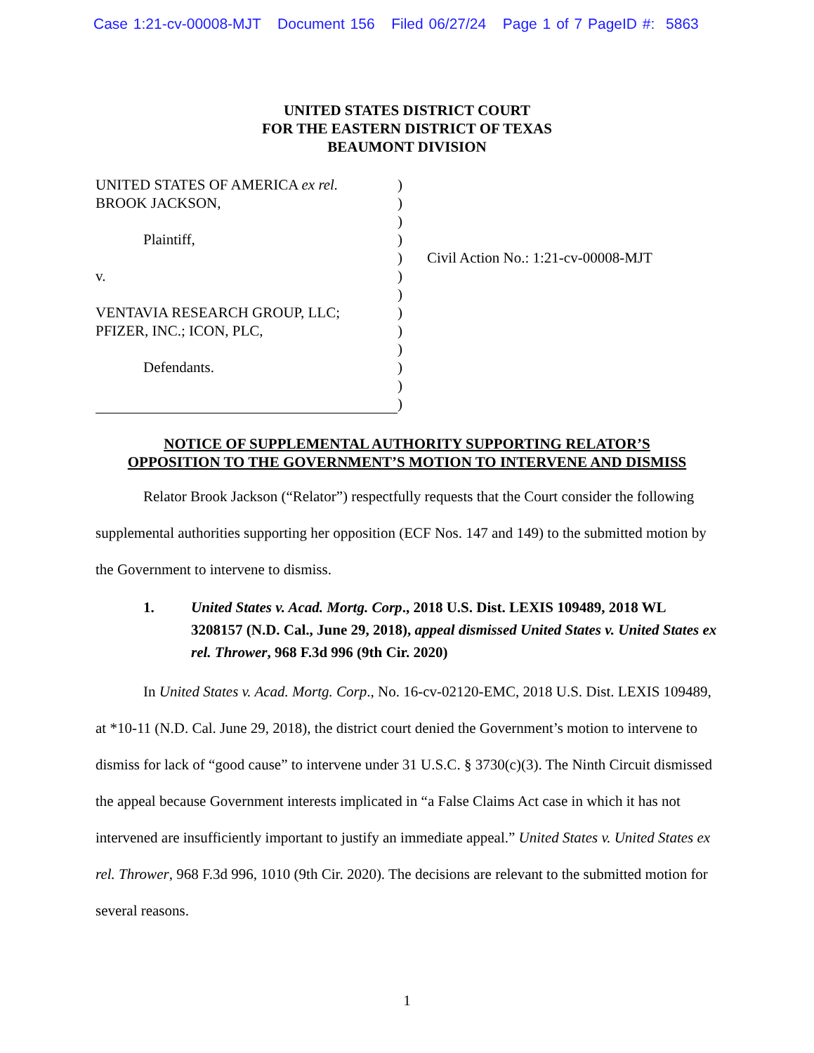Case 1:21-cv-00008-MJT Document 156 Filed 06/27/24 Page 1 of 7 PageID #: 5863
UNITED STATES DISTRICT COURT
FOR THE EASTERN DISTRICT OF TEXAS
BEAUMONT DIVISION
UNITED STATES OF AMERICA ex rel.
BROOK JACKSON,
Plaintiff,
v.
VENTAVIA RESEARCH GROUP, LLC;
PFIZER, INC.; ICON, PLC,
Defendants.
)
)
)
)
)
)
)
)
)
)
)
)
)
Civil Action No.: 1:21-cv-00008-MJT
NOTICE OF SUPPLEMENTAL AUTHORITY SUPPORTING RELATOR’S
OPPOSITION TO THE GOVERNMENT’S MOTION TO INTERVENE AND DISMISS
Relator Brook Jackson (“Relator”) respectfully requests that the Court consider the following supplemental authorities supporting her opposition (ECF Nos. 147 and 149) to the submitted motion by the Government to intervene to dismiss.
1. United States v. Acad. Mortg. Corp., 2018 U.S. Dist. LEXIS 109489, 2018 WL 3208157 (N.D. Cal., June 29, 2018), appeal dismissed United States v. United States ex rel. Thrower, 968 F.3d 996 (9th Cir. 2020)
In United States v. Acad. Mortg. Corp., No. 16-cv-02120-EMC, 2018 U.S. Dist. LEXIS 109489, at *10-11 (N.D. Cal. June 29, 2018), the district court denied the Government’s motion to intervene to dismiss for lack of “good cause” to intervene under 31 U.S.C. § 3730(c)(3). The Ninth Circuit dismissed the appeal because Government interests implicated in “a False Claims Act case in which it has not intervened are insufficiently important to justify an immediate appeal.” United States v. United States ex rel. Thrower, 968 F.3d 996, 1010 (9th Cir. 2020). The decisions are relevant to the submitted motion for several reasons.
1